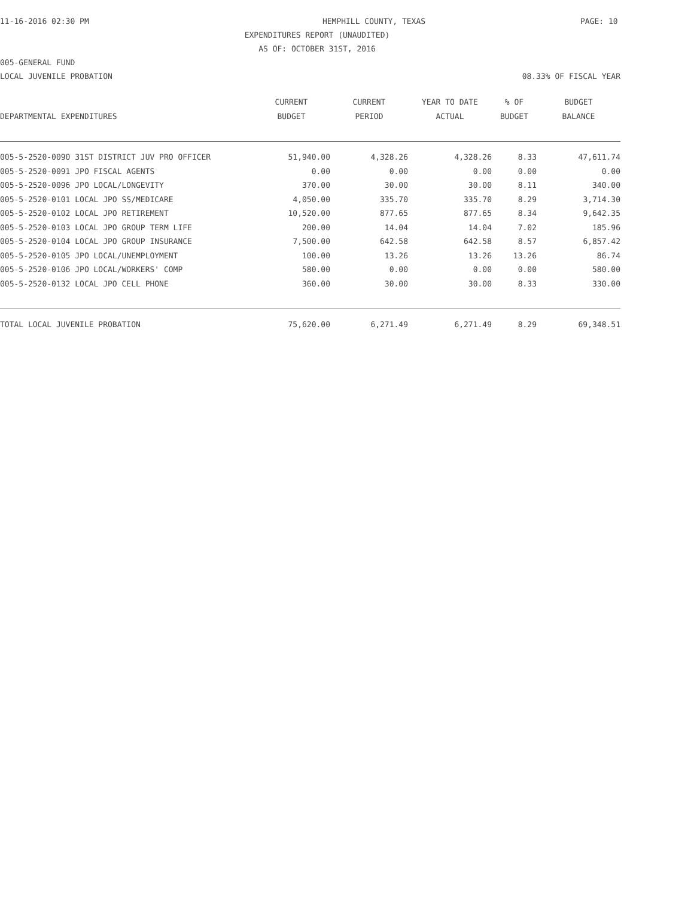11-16-2016 02:30 PM HEMPHILL COUNTY, TEXAS PAGE: 10
EXPENDITURES REPORT (UNAUDITED)
AS OF: OCTOBER 31ST, 2016
005-GENERAL FUND
LOCAL JUVENILE PROBATION 08.33% OF FISCAL YEAR
| | CURRENT | CURRENT | YEAR TO DATE | % OF | BUDGET |
| --- | --- | --- | --- | --- | --- |
| DEPARTMENTAL EXPENDITURES | BUDGET | PERIOD | ACTUAL | BUDGET | BALANCE |
| 005-5-2520-0090 31ST DISTRICT JUV PRO OFFICER | 51,940.00 | 4,328.26 | 4,328.26 | 8.33 | 47,611.74 |
| 005-5-2520-0091 JPO FISCAL AGENTS | 0.00 | 0.00 | 0.00 | 0.00 | 0.00 |
| 005-5-2520-0096 JPO LOCAL/LONGEVITY | 370.00 | 30.00 | 30.00 | 8.11 | 340.00 |
| 005-5-2520-0101 LOCAL JPO SS/MEDICARE | 4,050.00 | 335.70 | 335.70 | 8.29 | 3,714.30 |
| 005-5-2520-0102 LOCAL JPO RETIREMENT | 10,520.00 | 877.65 | 877.65 | 8.34 | 9,642.35 |
| 005-5-2520-0103 LOCAL JPO GROUP TERM LIFE | 200.00 | 14.04 | 14.04 | 7.02 | 185.96 |
| 005-5-2520-0104 LOCAL JPO GROUP INSURANCE | 7,500.00 | 642.58 | 642.58 | 8.57 | 6,857.42 |
| 005-5-2520-0105 JPO LOCAL/UNEMPLOYMENT | 100.00 | 13.26 | 13.26 | 13.26 | 86.74 |
| 005-5-2520-0106 JPO LOCAL/WORKERS' COMP | 580.00 | 0.00 | 0.00 | 0.00 | 580.00 |
| 005-5-2520-0132 LOCAL JPO CELL PHONE | 360.00 | 30.00 | 30.00 | 8.33 | 330.00 |
| TOTAL LOCAL JUVENILE PROBATION | 75,620.00 | 6,271.49 | 6,271.49 | 8.29 | 69,348.51 |